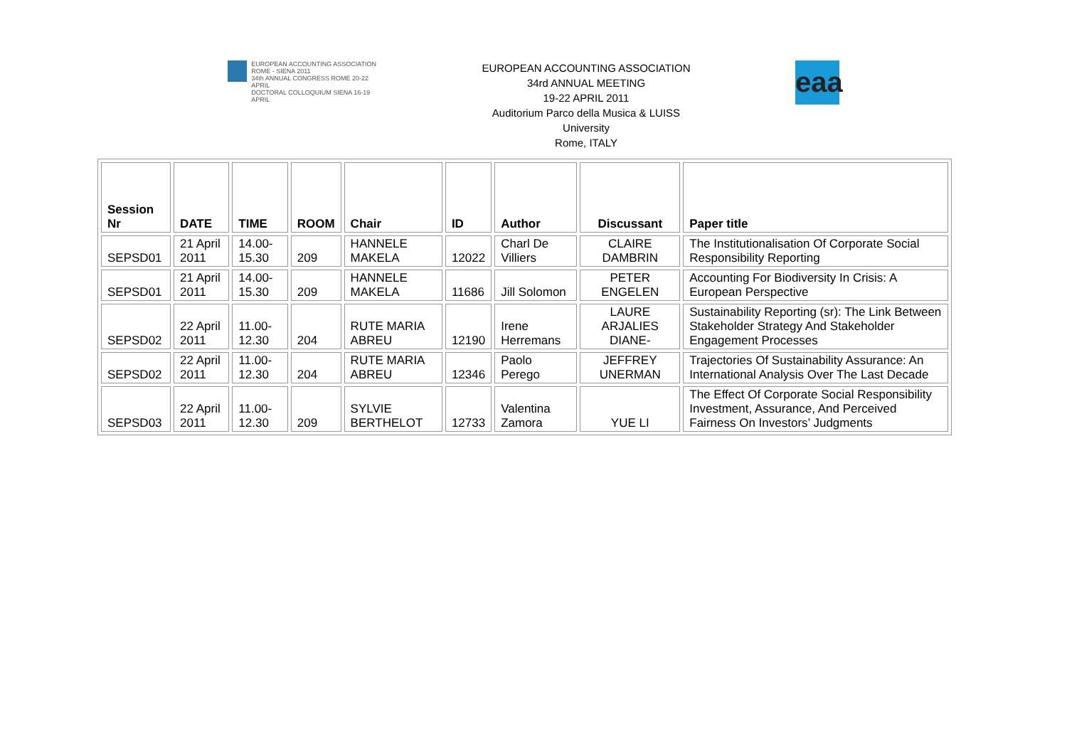EUROPEAN ACCOUNTING ASSOCIATION
ROME - SIENA 2011
34th ANNUAL CONGRESS ROME 20-22 APRIL
DOCTORAL COLLOQUIUM SIENA 16-19 APRIL
EUROPEAN ACCOUNTING ASSOCIATION
34rd ANNUAL MEETING
19-22 APRIL 2011
Auditorium Parco della Musica & LUISS
University
Rome, ITALY
eaa
| Session Nr | DATE | TIME | ROOM | Chair | ID | Author | Discussant | Paper title |
| --- | --- | --- | --- | --- | --- | --- | --- | --- |
| SEPSD01 | 21 April 2011 | 14.00-15.30 | 209 | HANNELE MAKELA | 12022 | Charl De Villiers | CLAIRE DAMBRIN | The Institutionalisation Of Corporate Social Responsibility Reporting |
| SEPSD01 | 21 April 2011 | 14.00-15.30 | 209 | HANNELE MAKELA | 11686 | Jill Solomon | PETER ENGELEN | Accounting For Biodiversity In Crisis: A European Perspective |
| SEPSD02 | 22 April 2011 | 11.00-12.30 | 204 | RUTE MARIA ABREU | 12190 | Irene Herremans | LAURE ARJALIES DIANE- | Sustainability Reporting (sr): The Link Between Stakeholder Strategy And Stakeholder Engagement Processes |
| SEPSD02 | 22 April 2011 | 11.00-12.30 | 204 | RUTE MARIA ABREU | 12346 | Paolo Perego | JEFFREY UNERMAN | Trajectories Of Sustainability Assurance: An International Analysis Over The Last Decade |
| SEPSD03 | 22 April 2011 | 11.00-12.30 | 209 | SYLVIE BERTHELOT | 12733 | Valentina Zamora | YUE LI | The Effect Of Corporate Social Responsibility Investment, Assurance, And Perceived Fairness On Investors’ Judgments |